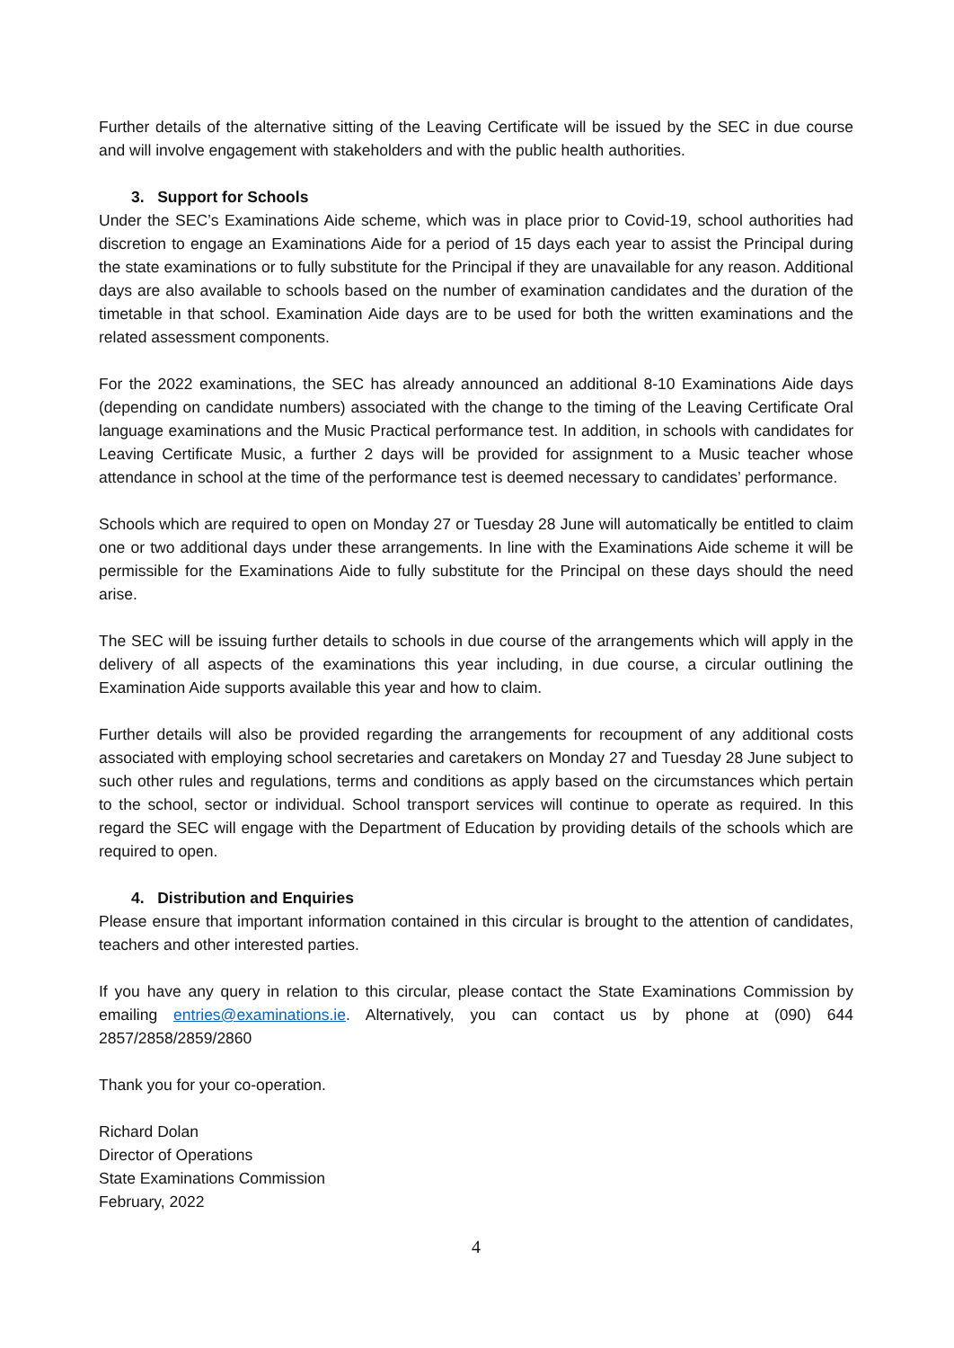Further details of the alternative sitting of the Leaving Certificate will be issued by the SEC in due course and will involve engagement with stakeholders and with the public health authorities.
3. Support for Schools
Under the SEC’s Examinations Aide scheme, which was in place prior to Covid-19, school authorities had discretion to engage an Examinations Aide for a period of 15 days each year to assist the Principal during the state examinations or to fully substitute for the Principal if they are unavailable for any reason. Additional days are also available to schools based on the number of examination candidates and the duration of the timetable in that school. Examination Aide days are to be used for both the written examinations and the related assessment components.
For the 2022 examinations, the SEC has already announced an additional 8-10 Examinations Aide days (depending on candidate numbers) associated with the change to the timing of the Leaving Certificate Oral language examinations and the Music Practical performance test. In addition, in schools with candidates for Leaving Certificate Music, a further 2 days will be provided for assignment to a Music teacher whose attendance in school at the time of the performance test is deemed necessary to candidates’ performance.
Schools which are required to open on Monday 27 or Tuesday 28 June will automatically be entitled to claim one or two additional days under these arrangements. In line with the Examinations Aide scheme it will be permissible for the Examinations Aide to fully substitute for the Principal on these days should the need arise.
The SEC will be issuing further details to schools in due course of the arrangements which will apply in the delivery of all aspects of the examinations this year including, in due course, a circular outlining the Examination Aide supports available this year and how to claim.
Further details will also be provided regarding the arrangements for recoupment of any additional costs associated with employing school secretaries and caretakers on Monday 27 and Tuesday 28 June subject to such other rules and regulations, terms and conditions as apply based on the circumstances which pertain to the school, sector or individual. School transport services will continue to operate as required. In this regard the SEC will engage with the Department of Education by providing details of the schools which are required to open.
4. Distribution and Enquiries
Please ensure that important information contained in this circular is brought to the attention of candidates, teachers and other interested parties.
If you have any query in relation to this circular, please contact the State Examinations Commission by emailing entries@examinations.ie. Alternatively, you can contact us by phone at (090) 644 2857/2858/2859/2860
Thank you for your co-operation.
Richard Dolan
Director of Operations
State Examinations Commission
February, 2022
4